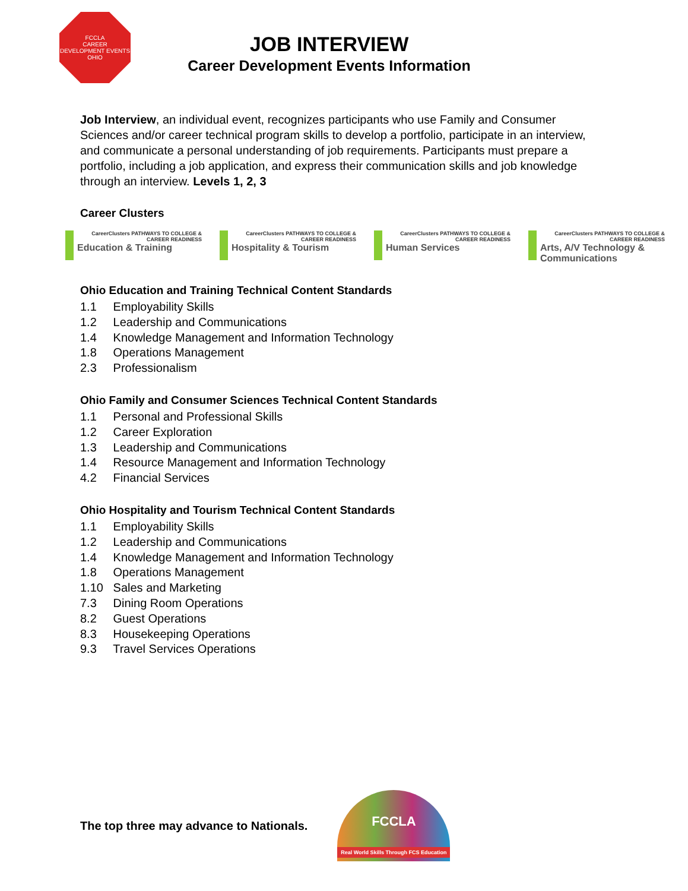FCCLA
CAREER DEVELOPMENT EVENTS
OHIO
JOB INTERVIEW
Career Development Events Information
Job Interview, an individual event, recognizes participants who use Family and Consumer Sciences and/or career technical program skills to develop a portfolio, participate in an interview, and communicate a personal understanding of job requirements. Participants must prepare a portfolio, including a job application, and express their communication skills and job knowledge through an interview. Levels 1, 2, 3
Career Clusters
CareerClusters PATHWAYS TO COLLEGE & CAREER READINESS
Education & Training
CareerClusters PATHWAYS TO COLLEGE & CAREER READINESS
Hospitality & Tourism
CareerClusters PATHWAYS TO COLLEGE & CAREER READINESS
Human Services
CareerClusters PATHWAYS TO COLLEGE & CAREER READINESS
Arts, A/V Technology & Communications
Ohio Education and Training Technical Content Standards
1.1 Employability Skills
1.2 Leadership and Communications
1.4 Knowledge Management and Information Technology
1.8 Operations Management
2.3 Professionalism
Ohio Family and Consumer Sciences Technical Content Standards
1.1 Personal and Professional Skills
1.2 Career Exploration
1.3 Leadership and Communications
1.4 Resource Management and Information Technology
4.2 Financial Services
Ohio Hospitality and Tourism Technical Content Standards
1.1 Employability Skills
1.2 Leadership and Communications
1.4 Knowledge Management and Information Technology
1.8 Operations Management
1.10 Sales and Marketing
7.3 Dining Room Operations
8.2 Guest Operations
8.3 Housekeeping Operations
9.3 Travel Services Operations
The top three may advance to Nationals.
FCCLA
Real World Skills Through FCS Education